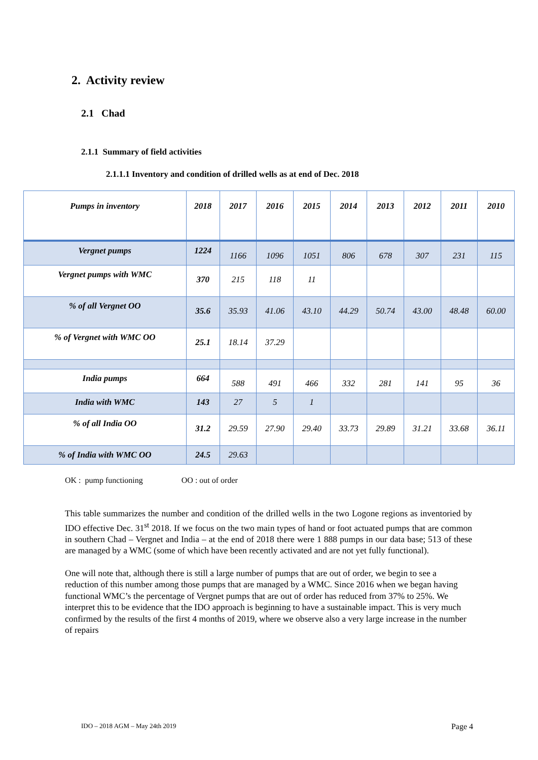2. Activity review
2.1 Chad
2.1.1 Summary of field activities
2.1.1.1 Inventory and condition of drilled wells as at end of Dec. 2018
| Pumps in inventory | 2018 | 2017 | 2016 | 2015 | 2014 | 2013 | 2012 | 2011 | 2010 |
| --- | --- | --- | --- | --- | --- | --- | --- | --- | --- |
| Vergnet pumps | 1224 | 1166 | 1096 | 1051 | 806 | 678 | 307 | 231 | 115 |
| Vergnet pumps with WMC | 370 | 215 | 118 | 11 | | | | | |
| % of all Vergnet OO | 35.6 | 35.93 | 41.06 | 43.10 | 44.29 | 50.74 | 43.00 | 48.48 | 60.00 |
| % of Vergnet with WMC OO | 25.1 | 18.14 | 37.29 | | | | | | |
| India pumps | 664 | 588 | 491 | 466 | 332 | 281 | 141 | 95 | 36 |
| India with WMC | 143 | 27 | 5 | 1 | | | | | |
| % of all India OO | 31.2 | 29.59 | 27.90 | 29.40 | 33.73 | 29.89 | 31.21 | 33.68 | 36.11 |
| % of India with WMC OO | 24.5 | 29.63 | | | | | | | |
OK : pump functioning OO : out of order
This table summarizes the number and condition of the drilled wells in the two Logone regions as inventoried by IDO effective Dec. 31<sup>st</sup> 2018. If we focus on the two main types of hand or foot actuated pumps that are common in southern Chad – Vergnet and India – at the end of 2018 there were 1 888 pumps in our data base; 513 of these are managed by a WMC (some of which have been recently activated and are not yet fully functional).
One will note that, although there is still a large number of pumps that are out of order, we begin to see a reduction of this number among those pumps that are managed by a WMC. Since 2016 when we began having functional WMC’s the percentage of Vergnet pumps that are out of order has reduced from 37% to 25%. We interpret this to be evidence that the IDO approach is beginning to have a sustainable impact. This is very much confirmed by the results of the first 4 months of 2019, where we observe also a very large increase in the number of repairs
IDO – 2018 AGM – May 24th 2019 Page 4